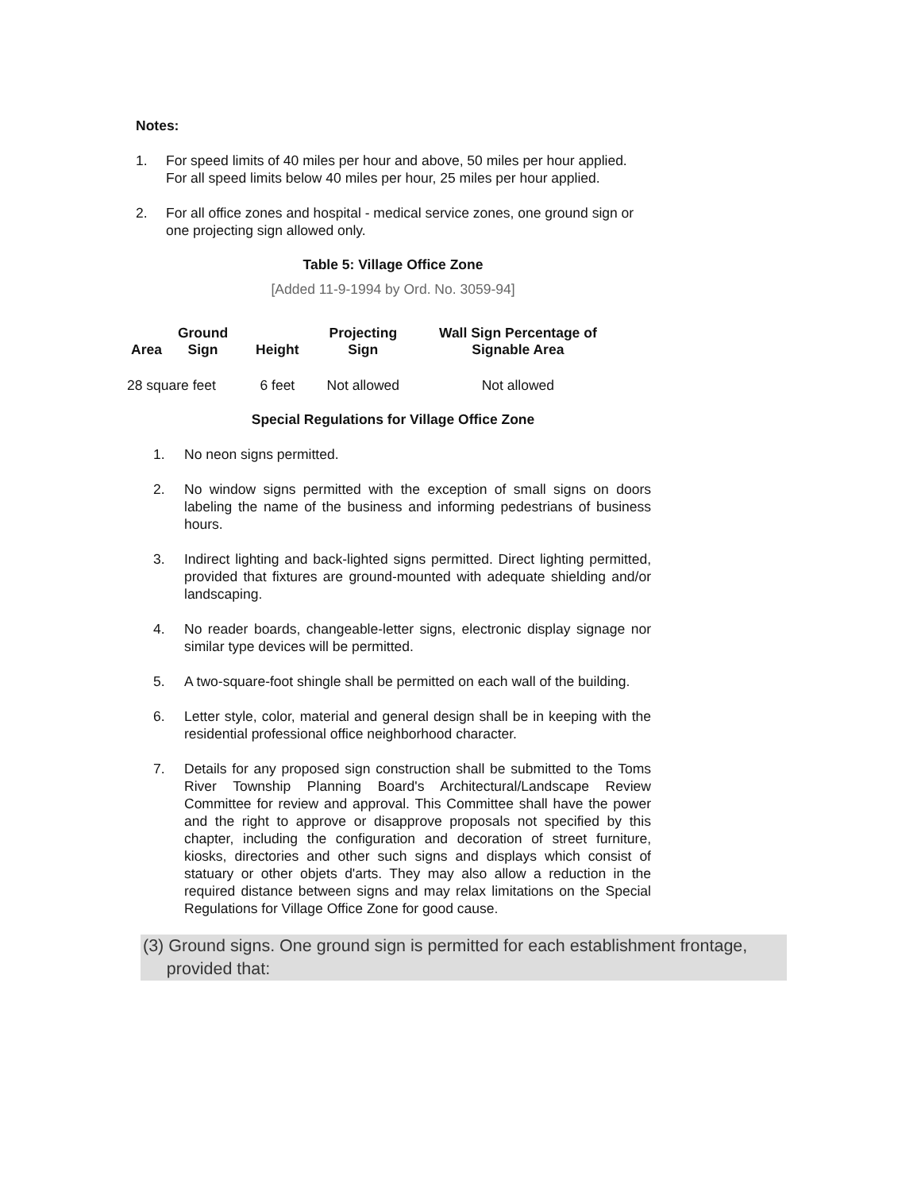Notes:
1. For speed limits of 40 miles per hour and above, 50 miles per hour applied. For all speed limits below 40 miles per hour, 25 miles per hour applied.
2. For all office zones and hospital - medical service zones, one ground sign or one projecting sign allowed only.
Table 5: Village Office Zone
[Added 11-9-1994 by Ord. No. 3059-94]
| Area | Ground Sign | Height | Projecting Sign | Wall Sign Percentage of Signable Area |
| --- | --- | --- | --- | --- |
| 28 square feet | | 6 feet | Not allowed | Not allowed |
Special Regulations for Village Office Zone
1. No neon signs permitted.
2. No window signs permitted with the exception of small signs on doors labeling the name of the business and informing pedestrians of business hours.
3. Indirect lighting and back-lighted signs permitted. Direct lighting permitted, provided that fixtures are ground-mounted with adequate shielding and/or landscaping.
4. No reader boards, changeable-letter signs, electronic display signage nor similar type devices will be permitted.
5. A two-square-foot shingle shall be permitted on each wall of the building.
6. Letter style, color, material and general design shall be in keeping with the residential professional office neighborhood character.
7. Details for any proposed sign construction shall be submitted to the Toms River Township Planning Board's Architectural/Landscape Review Committee for review and approval. This Committee shall have the power and the right to approve or disapprove proposals not specified by this chapter, including the configuration and decoration of street furniture, kiosks, directories and other such signs and displays which consist of statuary or other objets d'arts. They may also allow a reduction in the required distance between signs and may relax limitations on the Special Regulations for Village Office Zone for good cause.
(3) Ground signs. One ground sign is permitted for each establishment frontage,
provided that: